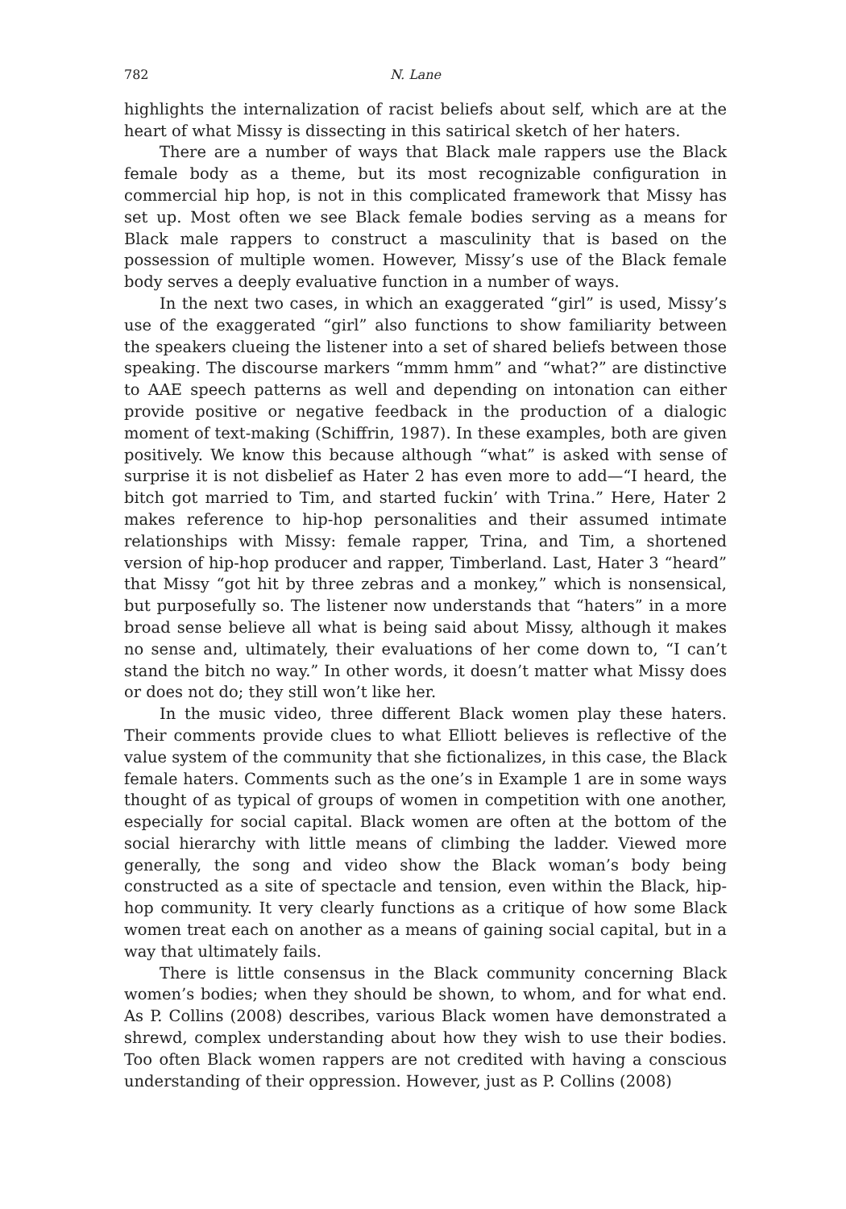782 N. Lane
highlights the internalization of racist beliefs about self, which are at the heart of what Missy is dissecting in this satirical sketch of her haters.
There are a number of ways that Black male rappers use the Black female body as a theme, but its most recognizable configuration in commercial hip hop, is not in this complicated framework that Missy has set up. Most often we see Black female bodies serving as a means for Black male rappers to construct a masculinity that is based on the possession of multiple women. However, Missy’s use of the Black female body serves a deeply evaluative function in a number of ways.
In the next two cases, in which an exaggerated “girl” is used, Missy’s use of the exaggerated “girl” also functions to show familiarity between the speakers clueing the listener into a set of shared beliefs between those speaking. The discourse markers “mmm hmm” and “what?” are distinctive to AAE speech patterns as well and depending on intonation can either provide positive or negative feedback in the production of a dialogic moment of text-making (Schiffrin, 1987). In these examples, both are given positively. We know this because although “what” is asked with sense of surprise it is not disbelief as Hater 2 has even more to add—“I heard, the bitch got married to Tim, and started fuckin’ with Trina.” Here, Hater 2 makes reference to hip-hop personalities and their assumed intimate relationships with Missy: female rapper, Trina, and Tim, a shortened version of hip-hop producer and rapper, Timberland. Last, Hater 3 “heard” that Missy “got hit by three zebras and a monkey,” which is nonsensical, but purposefully so. The listener now understands that “haters” in a more broad sense believe all what is being said about Missy, although it makes no sense and, ultimately, their evaluations of her come down to, “I can’t stand the bitch no way.” In other words, it doesn’t matter what Missy does or does not do; they still won’t like her.
In the music video, three different Black women play these haters. Their comments provide clues to what Elliott believes is reflective of the value system of the community that she fictionalizes, in this case, the Black female haters. Comments such as the one’s in Example 1 are in some ways thought of as typical of groups of women in competition with one another, especially for social capital. Black women are often at the bottom of the social hierarchy with little means of climbing the ladder. Viewed more generally, the song and video show the Black woman’s body being constructed as a site of spectacle and tension, even within the Black, hip-hop community. It very clearly functions as a critique of how some Black women treat each on another as a means of gaining social capital, but in a way that ultimately fails.
There is little consensus in the Black community concerning Black women’s bodies; when they should be shown, to whom, and for what end. As P. Collins (2008) describes, various Black women have demonstrated a shrewd, complex understanding about how they wish to use their bodies. Too often Black women rappers are not credited with having a conscious understanding of their oppression. However, just as P. Collins (2008)